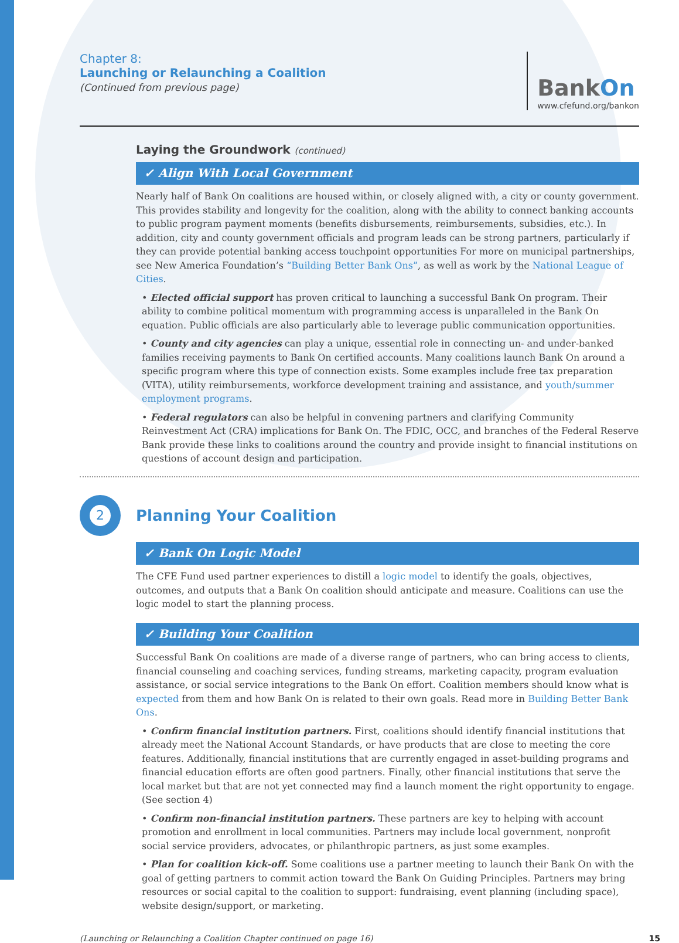Chapter 8:
Launching or Relaunching a Coalition
(Continued from previous page)
BankOn
www.cfefund.org/bankon
Laying the Groundwork (continued)
✓ Align With Local Government
Nearly half of Bank On coalitions are housed within, or closely aligned with, a city or county government. This provides stability and longevity for the coalition, along with the ability to connect banking accounts to public program payment moments (benefits disbursements, reimbursements, subsidies, etc.). In addition, city and county government officials and program leads can be strong partners, particularly if they can provide potential banking access touchpoint opportunities For more on municipal partnerships, see New America Foundation’s “Building Better Bank Ons”, as well as work by the National League of Cities.
• Elected official support has proven critical to launching a successful Bank On program. Their ability to combine political momentum with programming access is unparalleled in the Bank On equation. Public officials are also particularly able to leverage public communication opportunities.
• County and city agencies can play a unique, essential role in connecting un- and under-banked families receiving payments to Bank On certified accounts. Many coalitions launch Bank On around a specific program where this type of connection exists. Some examples include free tax preparation (VITA), utility reimbursements, workforce development training and assistance, and youth/summer employment programs.
• Federal regulators can also be helpful in convening partners and clarifying Community Reinvestment Act (CRA) implications for Bank On. The FDIC, OCC, and branches of the Federal Reserve Bank provide these links to coalitions around the country and provide insight to financial institutions on questions of account design and participation.
2
Planning Your Coalition
✓ Bank On Logic Model
The CFE Fund used partner experiences to distill a logic model to identify the goals, objectives, outcomes, and outputs that a Bank On coalition should anticipate and measure. Coalitions can use the logic model to start the planning process.
✓ Building Your Coalition
Successful Bank On coalitions are made of a diverse range of partners, who can bring access to clients, financial counseling and coaching services, funding streams, marketing capacity, program evaluation assistance, or social service integrations to the Bank On effort. Coalition members should know what is expected from them and how Bank On is related to their own goals. Read more in Building Better Bank Ons.
• Confirm financial institution partners. First, coalitions should identify financial institutions that already meet the National Account Standards, or have products that are close to meeting the core features. Additionally, financial institutions that are currently engaged in asset-building programs and financial education efforts are often good partners. Finally, other financial institutions that serve the local market but that are not yet connected may find a launch moment the right opportunity to engage. (See section 4)
• Confirm non-financial institution partners. These partners are key to helping with account promotion and enrollment in local communities. Partners may include local government, nonprofit social service providers, advocates, or philanthropic partners, as just some examples.
• Plan for coalition kick-off. Some coalitions use a partner meeting to launch their Bank On with the goal of getting partners to commit action toward the Bank On Guiding Principles. Partners may bring resources or social capital to the coalition to support: fundraising, event planning (including space), website design/support, or marketing.
(Launching or Relaunching a Coalition Chapter continued on page 16) 15